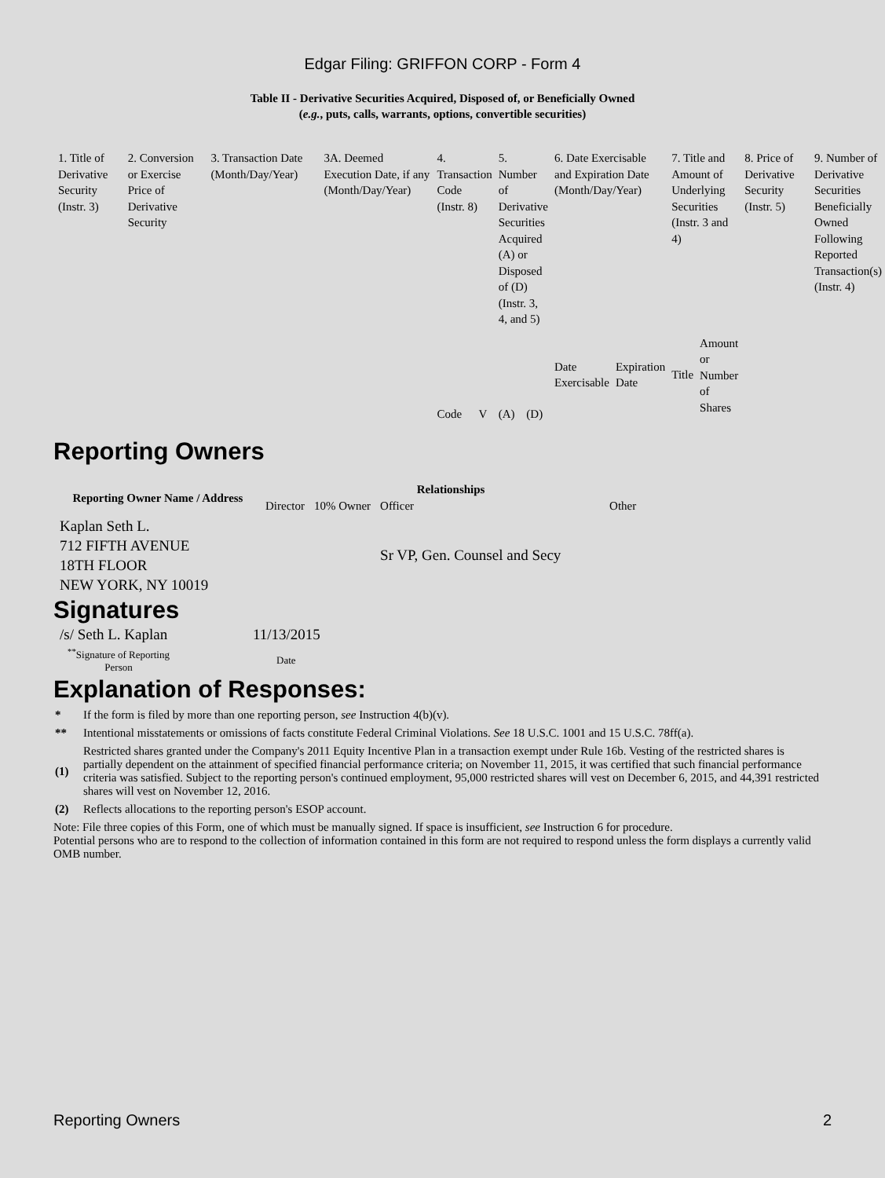Edgar Filing: GRIFFON CORP - Form 4
Table II - Derivative Securities Acquired, Disposed of, or Beneficially Owned
(e.g., puts, calls, warrants, options, convertible securities)
| 1. Title of Derivative Security (Instr. 3) | 2. Conversion or Exercise Price of Derivative Security | 3. Transaction Date (Month/Day/Year) | 3A. Deemed Execution Date, if any (Month/Day/Year) | 4. Transaction Code (Instr. 8) | | 5. Number of Derivative Securities Acquired (A) or Disposed of (D) (Instr. 3, 4, and 5) | | 6. Date Exercisable and Expiration Date (Month/Day/Year) | | 7. Title and Amount of Underlying Securities (Instr. 3 and 4) | | 8. Price of Derivative Security (Instr. 5) | 9. Number of Derivative Securities Beneficially Owned Following Reported Transaction(s) (Instr. 4) |
| | | | | Code | V | (A) | (D) | Date Exercisable | Expiration Date | Title | Amount or Number of Shares | | |
Reporting Owners
| Reporting Owner Name / Address | Relationships | | | |
| --- | --- | --- | --- | --- |
| | Director | 10% Owner | Officer | Other |
| Kaplan Seth L. 712 FIFTH AVENUE 18TH FLOOR NEW YORK, NY 10019 | | | Sr VP, Gen. Counsel and Secy | |
Signatures
| /s/ Seth L. Kaplan | 11/13/2015 |
| <sup>**</sup> Signature of Reporting Person | Date |
Explanation of Responses:
* If the form is filed by more than one reporting person, see Instruction 4(b)(v).
** Intentional misstatements or omissions of facts constitute Federal Criminal Violations. See 18 U.S.C. 1001 and 15 U.S.C. 78ff(a).
(1) Restricted shares granted under the Company's 2011 Equity Incentive Plan in a transaction exempt under Rule 16b. Vesting of the restricted shares is partially dependent on the attainment of specified financial performance criteria; on November 11, 2015, it was certified that such financial performance criteria was satisfied. Subject to the reporting person's continued employment, 95,000 restricted shares will vest on December 6, 2015, and 44,391 restricted shares will vest on November 12, 2016.
(2) Reflects allocations to the reporting person's ESOP account.
Note: File three copies of this Form, one of which must be manually signed. If space is insufficient, see Instruction 6 for procedure.
Potential persons who are to respond to the collection of information contained in this form are not required to respond unless the form displays a currently valid OMB number.
Reporting Owners 2